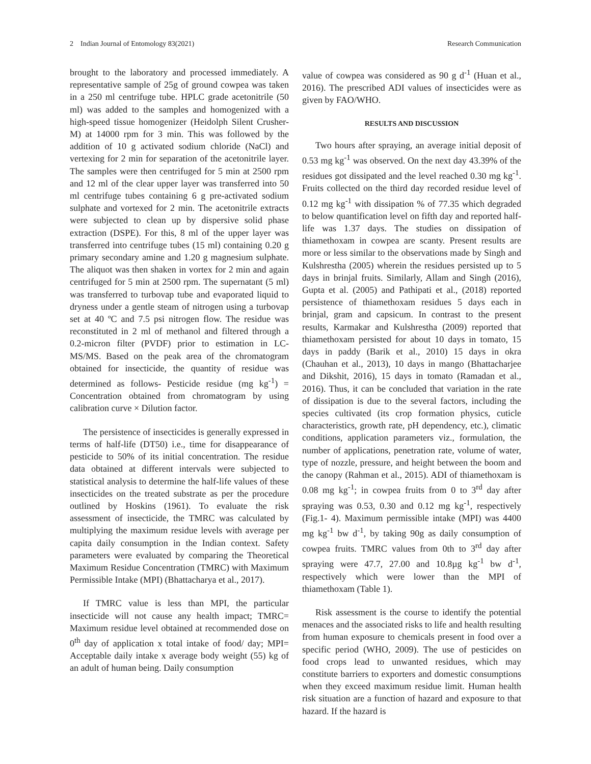2 Indian Journal of Entomology 83(2021) Research Communication
brought to the laboratory and processed immediately. A representative sample of 25g of ground cowpea was taken in a 250 ml centrifuge tube. HPLC grade acetonitrile (50 ml) was added to the samples and homogenized with a high-speed tissue homogenizer (Heidolph Silent Crusher-M) at 14000 rpm for 3 min. This was followed by the addition of 10 g activated sodium chloride (NaCl) and vertexing for 2 min for separation of the acetonitrile layer. The samples were then centrifuged for 5 min at 2500 rpm and 12 ml of the clear upper layer was transferred into 50 ml centrifuge tubes containing 6 g pre-activated sodium sulphate and vortexed for 2 min. The acetonitrile extracts were subjected to clean up by dispersive solid phase extraction (DSPE). For this, 8 ml of the upper layer was transferred into centrifuge tubes (15 ml) containing 0.20 g primary secondary amine and 1.20 g magnesium sulphate. The aliquot was then shaken in vortex for 2 min and again centrifuged for 5 min at 2500 rpm. The supernatant (5 ml) was transferred to turbovap tube and evaporated liquid to dryness under a gentle steam of nitrogen using a turbovap set at 40 ºC and 7.5 psi nitrogen flow. The residue was reconstituted in 2 ml of methanol and filtered through a 0.2-micron filter (PVDF) prior to estimation in LC-MS/MS. Based on the peak area of the chromatogram obtained for insecticide, the quantity of residue was determined as follows- Pesticide residue (mg kg<sup>-1</sup>) = Concentration obtained from chromatogram by using calibration curve × Dilution factor.
The persistence of insecticides is generally expressed in terms of half-life (DT50) i.e., time for disappearance of pesticide to 50% of its initial concentration. The residue data obtained at different intervals were subjected to statistical analysis to determine the half-life values of these insecticides on the treated substrate as per the procedure outlined by Hoskins (1961). To evaluate the risk assessment of insecticide, the TMRC was calculated by multiplying the maximum residue levels with average per capita daily consumption in the Indian context. Safety parameters were evaluated by comparing the Theoretical Maximum Residue Concentration (TMRC) with Maximum Permissible Intake (MPI) (Bhattacharya et al., 2017).
If TMRC value is less than MPI, the particular insecticide will not cause any health impact; TMRC= Maximum residue level obtained at recommended dose on 0<sup>th</sup> day of application x total intake of food/ day; MPI= Acceptable daily intake x average body weight (55) kg of an adult of human being. Daily consumption
value of cowpea was considered as 90 g d<sup>-1</sup> (Huan et al., 2016). The prescribed ADI values of insecticides were as given by FAO/WHO.
RESULTS AND DISCUSSION
Two hours after spraying, an average initial deposit of 0.53 mg kg<sup>-1</sup> was observed. On the next day 43.39% of the residues got dissipated and the level reached 0.30 mg kg<sup>-1</sup>. Fruits collected on the third day recorded residue level of 0.12 mg kg<sup>-1</sup> with dissipation % of 77.35 which degraded to below quantification level on fifth day and reported half-life was 1.37 days. The studies on dissipation of thiamethoxam in cowpea are scanty. Present results are more or less similar to the observations made by Singh and Kulshrestha (2005) wherein the residues persisted up to 5 days in brinjal fruits. Similarly, Allam and Singh (2016), Gupta et al. (2005) and Pathipati et al., (2018) reported persistence of thiamethoxam residues 5 days each in brinjal, gram and capsicum. In contrast to the present results, Karmakar and Kulshrestha (2009) reported that thiamethoxam persisted for about 10 days in tomato, 15 days in paddy (Barik et al., 2010) 15 days in okra (Chauhan et al., 2013), 10 days in mango (Bhattacharjee and Dikshit, 2016), 15 days in tomato (Ramadan et al., 2016). Thus, it can be concluded that variation in the rate of dissipation is due to the several factors, including the species cultivated (its crop formation physics, cuticle characteristics, growth rate, pH dependency, etc.), climatic conditions, application parameters viz., formulation, the number of applications, penetration rate, volume of water, type of nozzle, pressure, and height between the boom and the canopy (Rahman et al., 2015). ADI of thiamethoxam is 0.08 mg kg<sup>-1</sup>; in cowpea fruits from 0 to 3<sup>rd</sup> day after spraying was 0.53, 0.30 and 0.12 mg kg<sup>-1</sup>, respectively (Fig.1- 4). Maximum permissible intake (MPI) was 4400 mg kg<sup>-1</sup> bw d<sup>-1</sup>, by taking 90g as daily consumption of cowpea fruits. TMRC values from 0th to 3<sup>rd</sup> day after spraying were 47.7, 27.00 and 10.8µg kg<sup>-1</sup> bw d<sup>-1</sup>, respectively which were lower than the MPI of thiamethoxam (Table 1).
Risk assessment is the course to identify the potential menaces and the associated risks to life and health resulting from human exposure to chemicals present in food over a specific period (WHO, 2009). The use of pesticides on food crops lead to unwanted residues, which may constitute barriers to exporters and domestic consumptions when they exceed maximum residue limit. Human health risk situation are a function of hazard and exposure to that hazard. If the hazard is